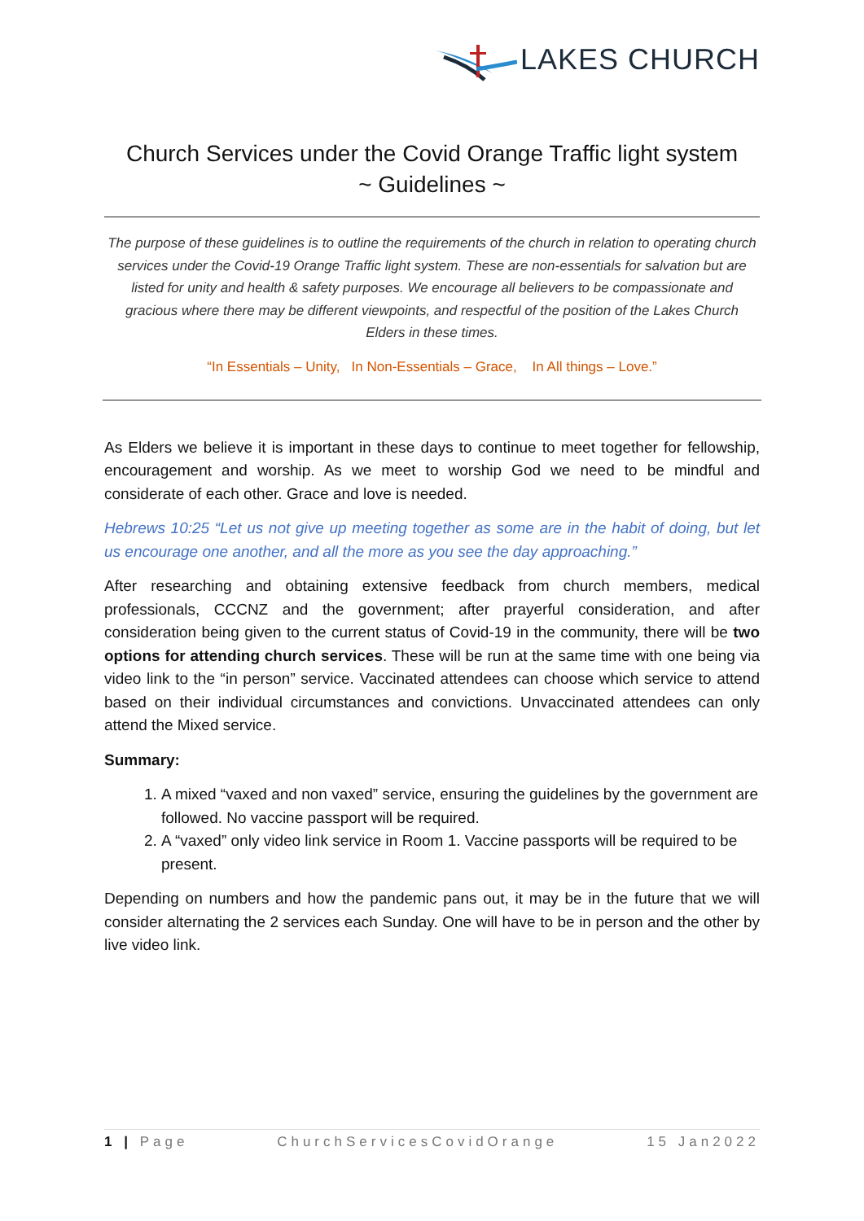LAKES CHURCH
Church Services under the Covid Orange Traffic light system
~ Guidelines ~
The purpose of these guidelines is to outline the requirements of the church in relation to operating church services under the Covid-19 Orange Traffic light system. These are non-essentials for salvation but are listed for unity and health & safety purposes. We encourage all believers to be compassionate and gracious where there may be different viewpoints, and respectful of the position of the Lakes Church Elders in these times.
“In Essentials – Unity, In Non-Essentials – Grace, In All things – Love.”
As Elders we believe it is important in these days to continue to meet together for fellowship, encouragement and worship. As we meet to worship God we need to be mindful and considerate of each other. Grace and love is needed.
Hebrews 10:25 “Let us not give up meeting together as some are in the habit of doing, but let us encourage one another, and all the more as you see the day approaching.”
After researching and obtaining extensive feedback from church members, medical professionals, CCCNZ and the government; after prayerful consideration, and after consideration being given to the current status of Covid-19 in the community, there will be two options for attending church services. These will be run at the same time with one being via video link to the “in person” service. Vaccinated attendees can choose which service to attend based on their individual circumstances and convictions. Unvaccinated attendees can only attend the Mixed service.
Summary:
1. A mixed “vaxed and non vaxed” service, ensuring the guidelines by the government are followed. No vaccine passport will be required.
2. A “vaxed” only video link service in Room 1. Vaccine passports will be required to be present.
Depending on numbers and how the pandemic pans out, it may be in the future that we will consider alternating the 2 services each Sunday. One will have to be in person and the other by live video link.
1 | Page ChurchServicesCovidOrange 15 Jan2022